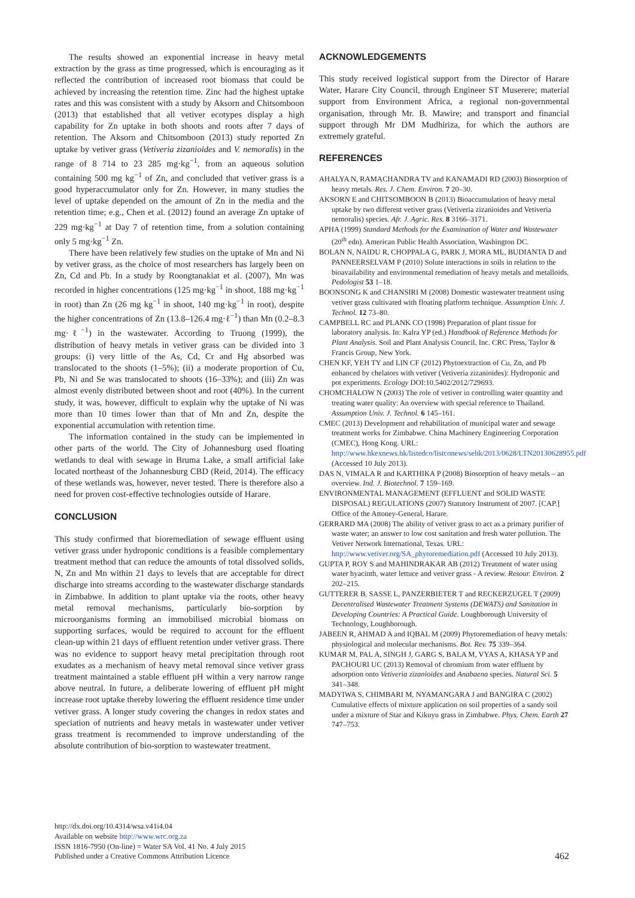The results showed an exponential increase in heavy metal extraction by the grass as time progressed, which is encouraging as it reflected the contribution of increased root biomass that could be achieved by increasing the retention time. Zinc had the highest uptake rates and this was consistent with a study by Aksorn and Chitsomboon (2013) that established that all vetiver ecotypes display a high capability for Zn uptake in both shoots and roots after 7 days of retention. The Aksorn and Chitsomboon (2013) study reported Zn uptake by vetiver grass (Vetiveria zizanioides and V. nemoralis) in the range of 8 714 to 23 285 mg·kg<sup>−1</sup>, from an aqueous solution containing 500 mg kg<sup>−1</sup> of Zn, and concluded that vetiver grass is a good hyperaccumulator only for Zn. However, in many studies the level of uptake depended on the amount of Zn in the media and the retention time; e.g., Chen et al. (2012) found an average Zn uptake of 229 mg·kg<sup>−1</sup> at Day 7 of retention time, from a solution containing only 5 mg·kg<sup>−1</sup> Zn.
There have been relatively few studies on the uptake of Mn and Ni by vetiver grass, as the choice of most researchers has largely been on Zn, Cd and Pb. In a study by Roongtanakiat et al. (2007), Mn was recorded in higher concentrations (125 mg·kg<sup>−1</sup> in shoot, 188 mg·kg<sup>−1</sup> in root) than Zn (26 mg kg<sup>−1</sup> in shoot, 140 mg·kg<sup>−1</sup> in root), despite the higher concentrations of Zn (13.8–126.4 mg·ℓ<sup>−1</sup>) than Mn (0.2–8.3 mg·ℓ<sup>−1</sup>) in the wastewater. According to Truong (1999), the distribution of heavy metals in vetiver grass can be divided into 3 groups: (i) very little of the As, Cd, Cr and Hg absorbed was translocated to the shoots (1–5%); (ii) a moderate proportion of Cu, Pb, Ni and Se was translocated to shoots (16–33%); and (iii) Zn was almost evenly distributed between shoot and root (40%). In the current study, it was, however, difficult to explain why the uptake of Ni was more than 10 times lower than that of Mn and Zn, despite the exponential accumulation with retention time.
The information contained in the study can be implemented in other parts of the world. The City of Johannesburg used floating wetlands to deal with sewage in Bruma Lake, a small artificial lake located northeast of the Johannesburg CBD (Reid, 2014). The efficacy of these wetlands was, however, never tested. There is therefore also a need for proven cost-effective technologies outside of Harare.
CONCLUSION
This study confirmed that bioremediation of sewage effluent using vetiver grass under hydroponic conditions is a feasible complementary treatment method that can reduce the amounts of total dissolved solids, N, Zn and Mn within 21 days to levels that are acceptable for direct discharge into streams according to the wastewater discharge standards in Zimbabwe. In addition to plant uptake via the roots, other heavy metal removal mechanisms, particularly bio-sorption by microorganisms forming an immobilised microbial biomass on supporting surfaces, would be required to account for the effluent clean-up within 21 days of effluent retention under vetiver grass. There was no evidence to support heavy metal precipitation through root exudates as a mechanism of heavy metal removal since vetiver grass treatment maintained a stable effluent pH within a very narrow range above neutral. In future, a deliberate lowering of effluent pH might increase root uptake thereby lowering the effluent residence time under vetiver grass. A longer study covering the changes in redox states and speciation of nutrients and heavy metals in wastewater under vetiver grass treatment is recommended to improve understanding of the absolute contribution of bio-sorption to wastewater treatment.
ACKNOWLEDGEMENTS
This study received logistical support from the Director of Harare Water, Harare City Council, through Engineer ST Muserere; material support from Environment Africa, a regional non-governmental organisation, through Mr. B. Mawire; and transport and financial support through Mr DM Mudhiriza, for which the authors are extremely grateful.
REFERENCES
AHALYA N, RAMACHANDRA TV and KANAMADI RD (2003) Biosorption of heavy metals. Res. J. Chem. Environ. 7 20–30.
AKSORN E and CHITSOMBOON B (2013) Bioaccumulation of heavy metal uptake by two different vetiver grass (Vetiveria zizanioides and Vetiveria nemoralis) species. Afr. J. Agric. Res. 8 3166–3171.
APHA (1999) Standard Methods for the Examination of Water and Wastewater (20<sup>th</sup> edn). American Public Health Association, Washington DC.
BOLAN N, NAIDU R, CHOPPALA G, PARK J, MORA ML, BUDIANTA D and PANNEERSELVAM P (2010) Solute interactions in soils in relation to the bioavailability and environmental remediation of heavy metals and metalloids. Pedologist 53 1–18.
BOONSONG K and CHANSIRI M (2008) Domestic wastewater treatment using vetiver grass cultivated with floating platform technique. Assumption Univ. J. Technol. 12 73–80.
CAMPBELL RC and PLANK CO (1998) Preparation of plant tissue for laboratory analysis. In: Kalra YP (ed.) Handbook of Reference Methods for Plant Analysis. Soil and Plant Analysis Council, Inc. CRC Press, Taylor & Francis Group, New York.
CHEN KF, YEH TY and LIN CF (2012) Phytoextraction of Cu, Zn, and Pb enhanced by chelators with vetiver (Vetiveria zizanioides): Hydroponic and pot experiments. Ecology DOI:10.5402/2012/729693.
CHOMCHALOW N (2003) The role of vetiver in controlling water quantity and treating water quality: An overview with special reference to Thailand. Assumption Univ. J. Technol. 6 145–161.
CMEC (2013) Development and rehabilitation of municipal water and sewage treatment works for Zimbabwe. China Machinery Engineering Corporation (CMEC), Hong Kong. URL: http://www.hkexnews.hk/listedco/listconews/sehk/2013/0628/LTN20130628955.pdf (Accessed 10 July 2013).
DAS N, VIMALA R and KARTHIKA P (2008) Biosorption of heavy metals – an overview. Ind. J. Biotechnol. 7 159–169.
ENVIRONMENTAL MANAGEMENT (EFFLUENT and SOLID WASTE DISPOSAL) REGULATIONS (2007) Statutory Instrument of 2007. [CAP.] Office of the Attoney-General, Harare.
GERRARD MA (2008) The ability of vetiver grass to act as a primary purifier of waste water; an answer to low cost sanitation and fresh water pollution. The Vetiver Network International, Texas. URL: http://www.vetiver.org/SA_phytoremediation.pdf (Accessed 10 July 2013).
GUPTA P, ROY S and MAHINDRAKAR AB (2012) Treatment of water using water hyacinth, water lettuce and vetiver grass - A review. Resour. Environ. 2 202–215.
GUTTERER B, SASSE L, PANZERBIETER T and RECKERZUGEL T (2009) Decentralised Wastewater Treatment Systems (DEWATS) and Sanitation in Developing Countries: A Practical Guide. Loughborough University of Technology, Loughborough.
JABEEN R, AHMAD A and IQBAL M (2009) Phytoremediation of heavy metals: physiological and molecular mechanisms. Bot. Rev. 75 339–364.
KUMAR M, PAL A, SINGH J, GARG S, BALA M, VYAS A, KHASA YP and PACHOURI UC (2013) Removal of chromium from water effluent by adsorption onto Vetiveria zizanioides and Anabaena species. Natural Sci. 5 341–348.
MADYIWA S, CHIMBARI M, NYAMANGARA J and BANGIRA C (2002) Cumulative effects of mixture application on soil properties of a sandy soil under a mixture of Star and Kikuyu grass in Zimbabwe. Phys. Chem. Earth 27 747–753.
http://dx.doi.org/10.4314/wsa.v41i4.04
Available on website http://www.wrc.org.za
ISSN 1816-7950 (On-line) = Water SA Vol. 41 No. 4 July 2015
Published under a Creative Commons Attribution Licence
462